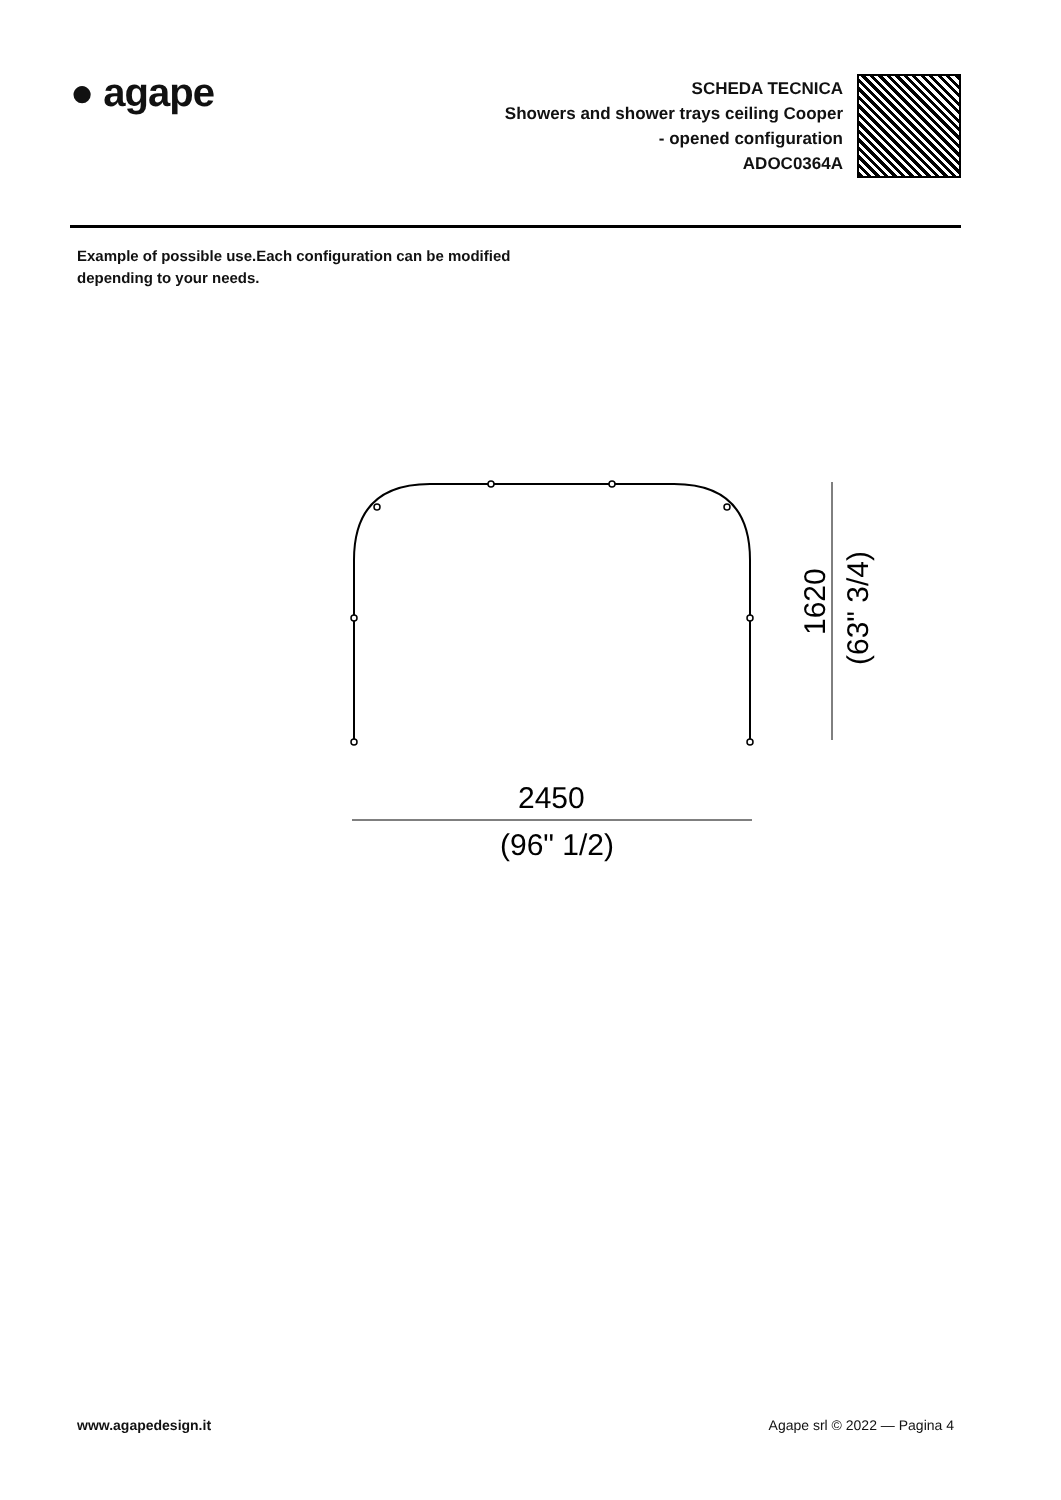● agape
SCHEDA TECNICA
Showers and shower trays ceiling Cooper
- opened configuration
ADOC0364A
Example of possible use.Each configuration can be modified depending to your needs.
1620
(63" 3/4)
2450
(96" 1/2)
www.agapedesign.it Agape srl © 2022 — Pagina 4